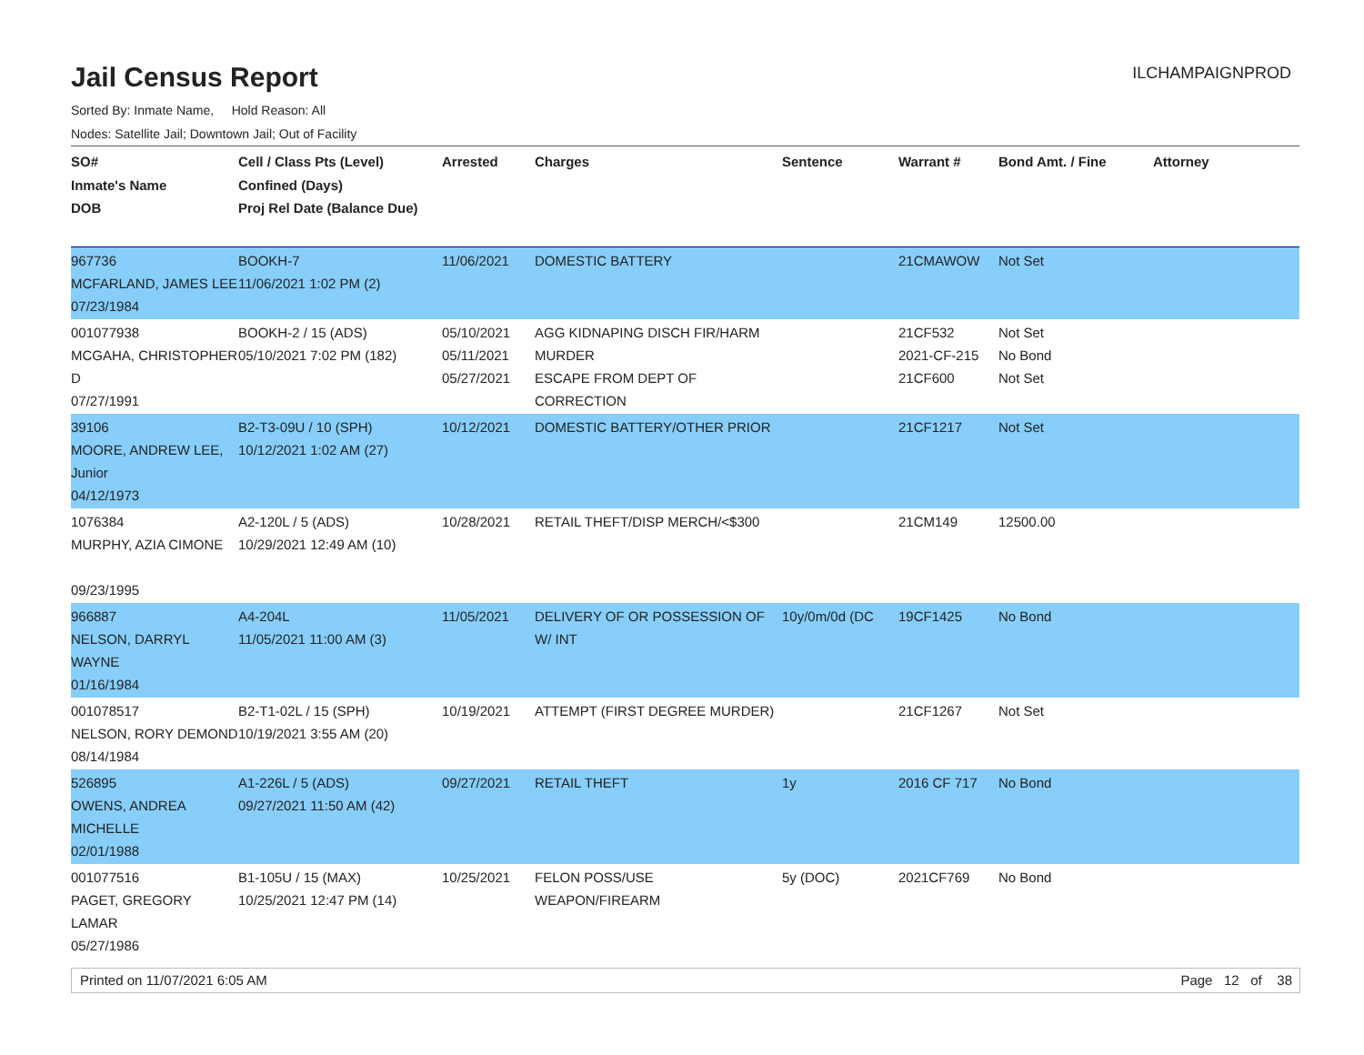Jail Census Report
ILCHAMPAIGNPROD
Sorted By: Inmate Name, Hold Reason: All
Nodes: Satellite Jail; Downtown Jail; Out of Facility
| SO# Inmate's Name DOB | Cell / Class Pts (Level) Confined (Days) Proj Rel Date (Balance Due) | Arrested | Charges | Sentence | Warrant # | Bond Amt. / Fine | Attorney |
| --- | --- | --- | --- | --- | --- | --- | --- |
| 967736 MCFARLAND, JAMES LEE 07/23/1984 | BOOKH-7 11/06/2021 1:02 PM (2) | 11/06/2021 | DOMESTIC BATTERY | | 21CMAWOW | Not Set | |
| 001077938 MCGAHA, CHRISTOPHER D 07/27/1991 | BOOKH-2 / 15 (ADS) 05/10/2021 7:02 PM (182) | 05/10/2021 05/11/2021 05/27/2021 | AGG KIDNAPING DISCH FIR/HARM MURDER ESCAPE FROM DEPT OF CORRECTION | | 21CF532 2021-CF-215 21CF600 | Not Set No Bond Not Set | |
| 39106 MOORE, ANDREW LEE, Junior 04/12/1973 | B2-T3-09U / 10 (SPH) 10/12/2021 1:02 AM (27) | 10/12/2021 | DOMESTIC BATTERY/OTHER PRIOR | | 21CF1217 | Not Set | |
| 1076384 MURPHY, AZIA CIMONE 09/23/1995 | A2-120L / 5 (ADS) 10/29/2021 12:49 AM (10) | 10/28/2021 | RETAIL THEFT/DISP MERCH/<$300 | | 21CM149 | 12500.00 | |
| 966887 NELSON, DARRYL WAYNE 01/16/1984 | A4-204L 11/05/2021 11:00 AM (3) | 11/05/2021 | DELIVERY OF OR POSSESSION OF W/ INT | 10y/0m/0d (DC | 19CF1425 | No Bond | |
| 001078517 NELSON, RORY DEMOND 08/14/1984 | B2-T1-02L / 15 (SPH) 10/19/2021 3:55 AM (20) | 10/19/2021 | ATTEMPT (FIRST DEGREE MURDER) | | 21CF1267 | Not Set | |
| 526895 OWENS, ANDREA MICHELLE 02/01/1988 | A1-226L / 5 (ADS) 09/27/2021 11:50 AM (42) | 09/27/2021 | RETAIL THEFT | 1y | 2016 CF 717 | No Bond | |
| 001077516 PAGET, GREGORY LAMAR 05/27/1986 | B1-105U / 15 (MAX) 10/25/2021 12:47 PM (14) | 10/25/2021 | FELON POSS/USE WEAPON/FIREARM | 5y (DOC) | 2021CF769 | No Bond | |
Printed on 11/07/2021 6:05 AM Page 12 of 38